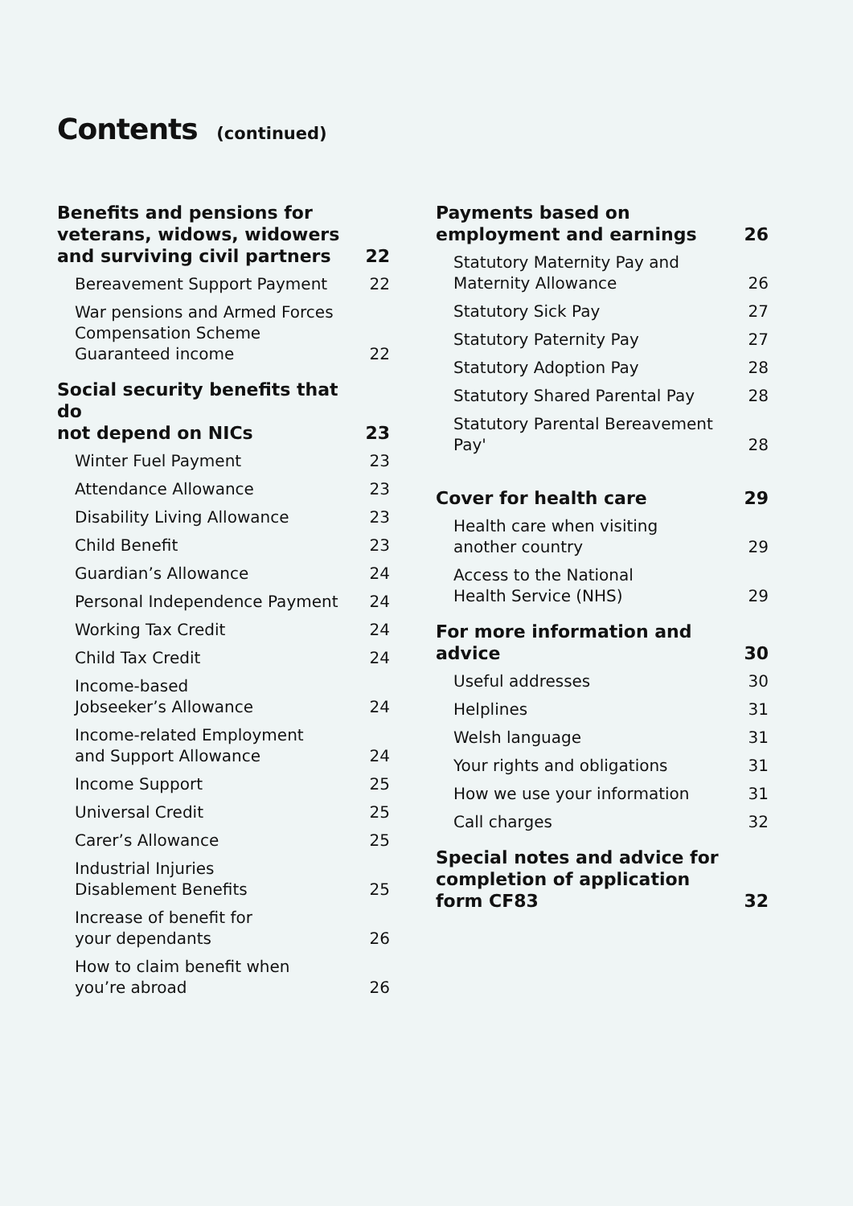Contents (continued)
Benefits and pensions for
veterans, widows, widowers
and surviving civil partners 22
Bereavement Support Payment 22
War pensions and Armed Forces
Compensation Scheme
Guaranteed income 22
Social security benefits that do
not depend on NICs 23
Winter Fuel Payment 23
Attendance Allowance 23
Disability Living Allowance 23
Child Benefit 23
Guardian’s Allowance 24
Personal Independence Payment 24
Working Tax Credit 24
Child Tax Credit 24
Income-based
Jobseeker’s Allowance 24
Income-related Employment
and Support Allowance 24
Income Support 25
Universal Credit 25
Carer’s Allowance 25
Industrial Injuries
Disablement Benefits 25
Increase of benefit for
your dependants 26
How to claim benefit when
you’re abroad 26
Payments based on
employment and earnings 26
Statutory Maternity Pay and
Maternity Allowance 26
Statutory Sick Pay 27
Statutory Paternity Pay 27
Statutory Adoption Pay 28
Statutory Shared Parental Pay 28
Statutory Parental Bereavement Pay' 28
Cover for health care 29
Health care when visiting
another country 29
Access to the National
Health Service (NHS) 29
For more information and advice 30
Useful addresses 30
Helplines 31
Welsh language 31
Your rights and obligations 31
How we use your information 31
Call charges 32
Special notes and advice for
completion of application
form CF83 32